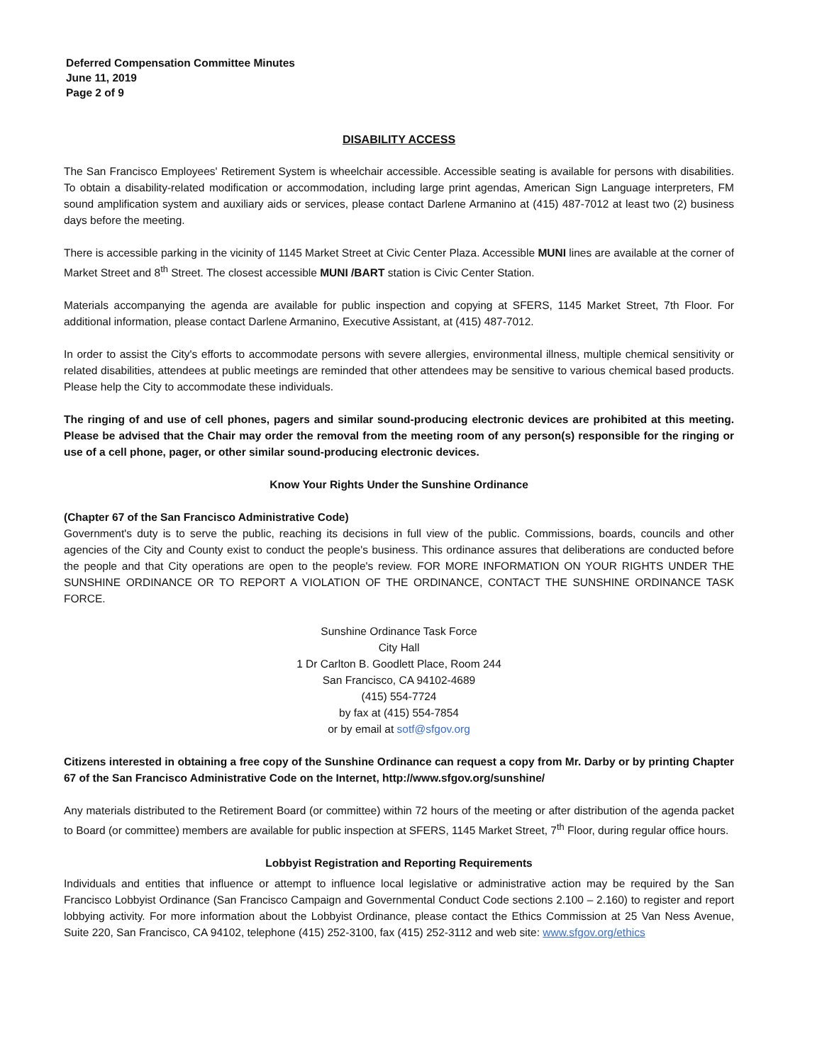Deferred Compensation Committee Minutes
June 11, 2019
Page 2 of 9
DISABILITY ACCESS
The San Francisco Employees' Retirement System is wheelchair accessible. Accessible seating is available for persons with disabilities. To obtain a disability-related modification or accommodation, including large print agendas, American Sign Language interpreters, FM sound amplification system and auxiliary aids or services, please contact Darlene Armanino at (415) 487-7012 at least two (2) business days before the meeting.
There is accessible parking in the vicinity of 1145 Market Street at Civic Center Plaza. Accessible MUNI lines are available at the corner of Market Street and 8<sup>th</sup> Street. The closest accessible MUNI /BART station is Civic Center Station.
Materials accompanying the agenda are available for public inspection and copying at SFERS, 1145 Market Street, 7th Floor. For additional information, please contact Darlene Armanino, Executive Assistant, at (415) 487-7012.
In order to assist the City's efforts to accommodate persons with severe allergies, environmental illness, multiple chemical sensitivity or related disabilities, attendees at public meetings are reminded that other attendees may be sensitive to various chemical based products. Please help the City to accommodate these individuals.
The ringing of and use of cell phones, pagers and similar sound-producing electronic devices are prohibited at this meeting. Please be advised that the Chair may order the removal from the meeting room of any person(s) responsible for the ringing or use of a cell phone, pager, or other similar sound-producing electronic devices.
Know Your Rights Under the Sunshine Ordinance
(Chapter 67 of the San Francisco Administrative Code)
Government's duty is to serve the public, reaching its decisions in full view of the public. Commissions, boards, councils and other agencies of the City and County exist to conduct the people's business. This ordinance assures that deliberations are conducted before the people and that City operations are open to the people's review. FOR MORE INFORMATION ON YOUR RIGHTS UNDER THE SUNSHINE ORDINANCE OR TO REPORT A VIOLATION OF THE ORDINANCE, CONTACT THE SUNSHINE ORDINANCE TASK FORCE.
Sunshine Ordinance Task Force
City Hall
1 Dr Carlton B. Goodlett Place, Room 244
San Francisco, CA 94102-4689
(415) 554-7724
by fax at (415) 554-7854
or by email at sotf@sfgov.org
Citizens interested in obtaining a free copy of the Sunshine Ordinance can request a copy from Mr. Darby or by printing Chapter 67 of the San Francisco Administrative Code on the Internet, http://www.sfgov.org/sunshine/
Any materials distributed to the Retirement Board (or committee) within 72 hours of the meeting or after distribution of the agenda packet to Board (or committee) members are available for public inspection at SFERS, 1145 Market Street, 7<sup>th</sup> Floor, during regular office hours.
Lobbyist Registration and Reporting Requirements
Individuals and entities that influence or attempt to influence local legislative or administrative action may be required by the San Francisco Lobbyist Ordinance (San Francisco Campaign and Governmental Conduct Code sections 2.100 – 2.160) to register and report lobbying activity. For more information about the Lobbyist Ordinance, please contact the Ethics Commission at 25 Van Ness Avenue, Suite 220, San Francisco, CA 94102, telephone (415) 252-3100, fax (415) 252-3112 and web site: www.sfgov.org/ethics